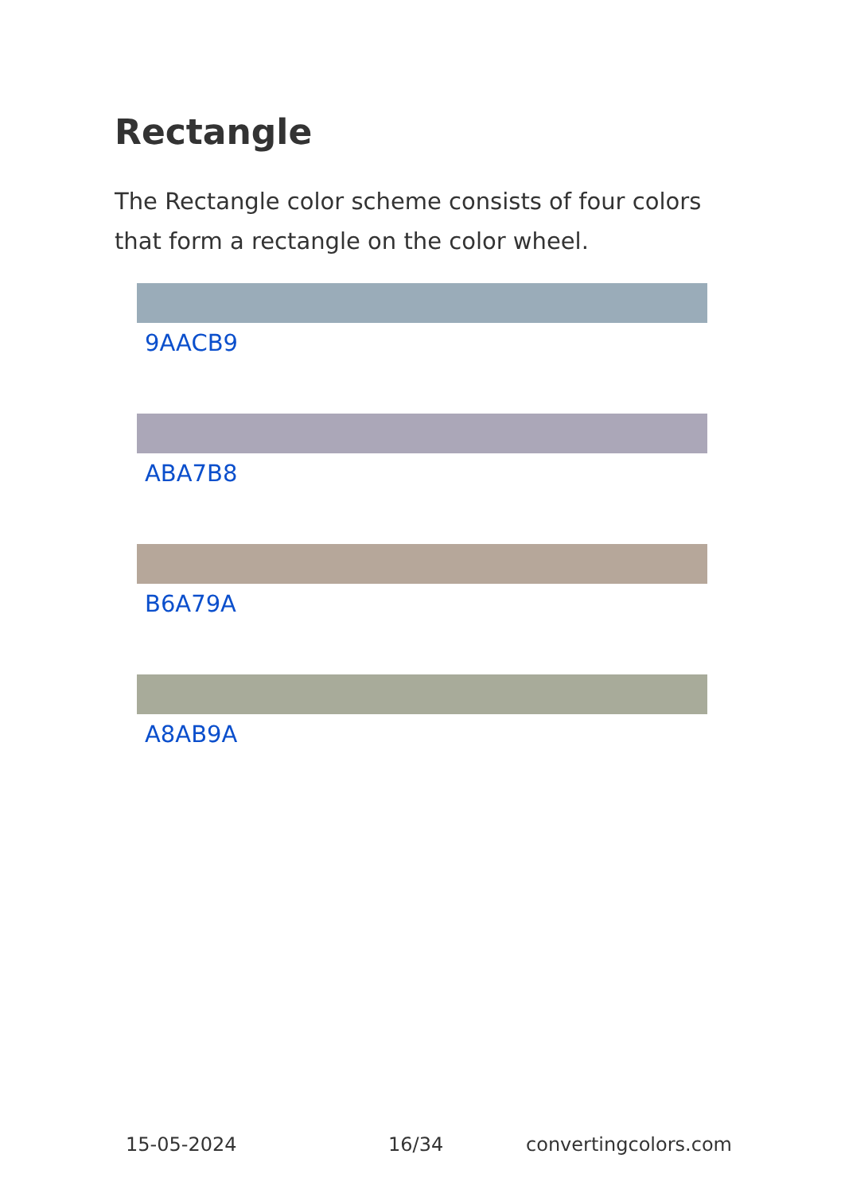Rectangle
The Rectangle color scheme consists of four colors that form a rectangle on the color wheel.
9AACB9
ABA7B8
B6A79A
A8AB9A
15-05-2024 16/34 convertingcolors.com